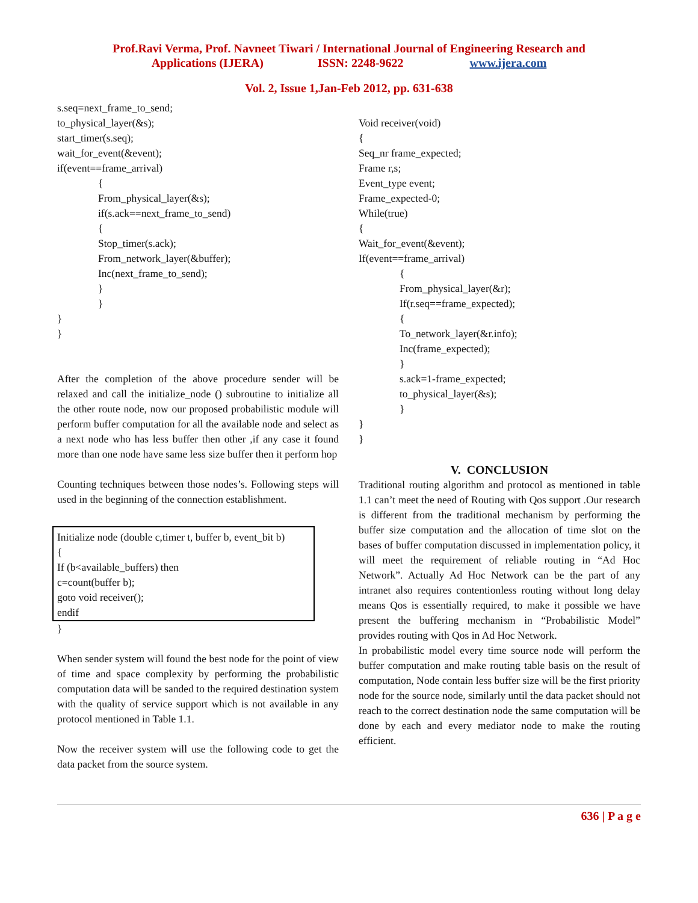Prof.Ravi Verma, Prof. Navneet Tiwari / International Journal of Engineering Research and
Applications (IJERA) ISSN: 2248-9622 www.ijera.com
Vol. 2, Issue 1,Jan-Feb 2012, pp. 631-638
s.seq=next_frame_to_send;
to_physical_layer(&s);
start_timer(s.seq);
wait_for_event(&event);
if(event==frame_arrival)
{
From_physical_layer(&s);
if(s.ack==next_frame_to_send)
{
Stop_timer(s.ack);
From_network_layer(&buffer);
Inc(next_frame_to_send);
}
}
}
}
After the completion of the above procedure sender will be relaxed and call the initialize_node () subroutine to initialize all the other route node, now our proposed probabilistic module will perform buffer computation for all the available node and select as a next node who has less buffer then other ,if any case it found more than one node have same less size buffer then it perform hop
Counting techniques between those nodes’s. Following steps will used in the beginning of the connection establishment.
Initialize node (double c,timer t, buffer b, event_bit b)
{
If (b<available_buffers) then
c=count(buffer b);
goto void receiver();
endif
}
When sender system will found the best node for the point of view of time and space complexity by performing the probabilistic computation data will be sanded to the required destination system with the quality of service support which is not available in any protocol mentioned in Table 1.1.
Now the receiver system will use the following code to get the data packet from the source system.
Void receiver(void)
{
Seq_nr frame_expected;
Frame r,s;
Event_type event;
Frame_expected-0;
While(true)
{
Wait_for_event(&event);
If(event==frame_arrival)
{
From_physical_layer(&r);
If(r.seq==frame_expected);
{
To_network_layer(&r.info);
Inc(frame_expected);
}
s.ack=1-frame_expected;
to_physical_layer(&s);
}
}
}
V. CONCLUSION
Traditional routing algorithm and protocol as mentioned in table 1.1 can’t meet the need of Routing with Qos support .Our research is different from the traditional mechanism by performing the buffer size computation and the allocation of time slot on the bases of buffer computation discussed in implementation policy, it will meet the requirement of reliable routing in “Ad Hoc Network”. Actually Ad Hoc Network can be the part of any intranet also requires contentionless routing without long delay means Qos is essentially required, to make it possible we have present the buffering mechanism in “Probabilistic Model” provides routing with Qos in Ad Hoc Network.
In probabilistic model every time source node will perform the buffer computation and make routing table basis on the result of computation, Node contain less buffer size will be the first priority node for the source node, similarly until the data packet should not reach to the correct destination node the same computation will be done by each and every mediator node to make the routing efficient.
636 | P a g e